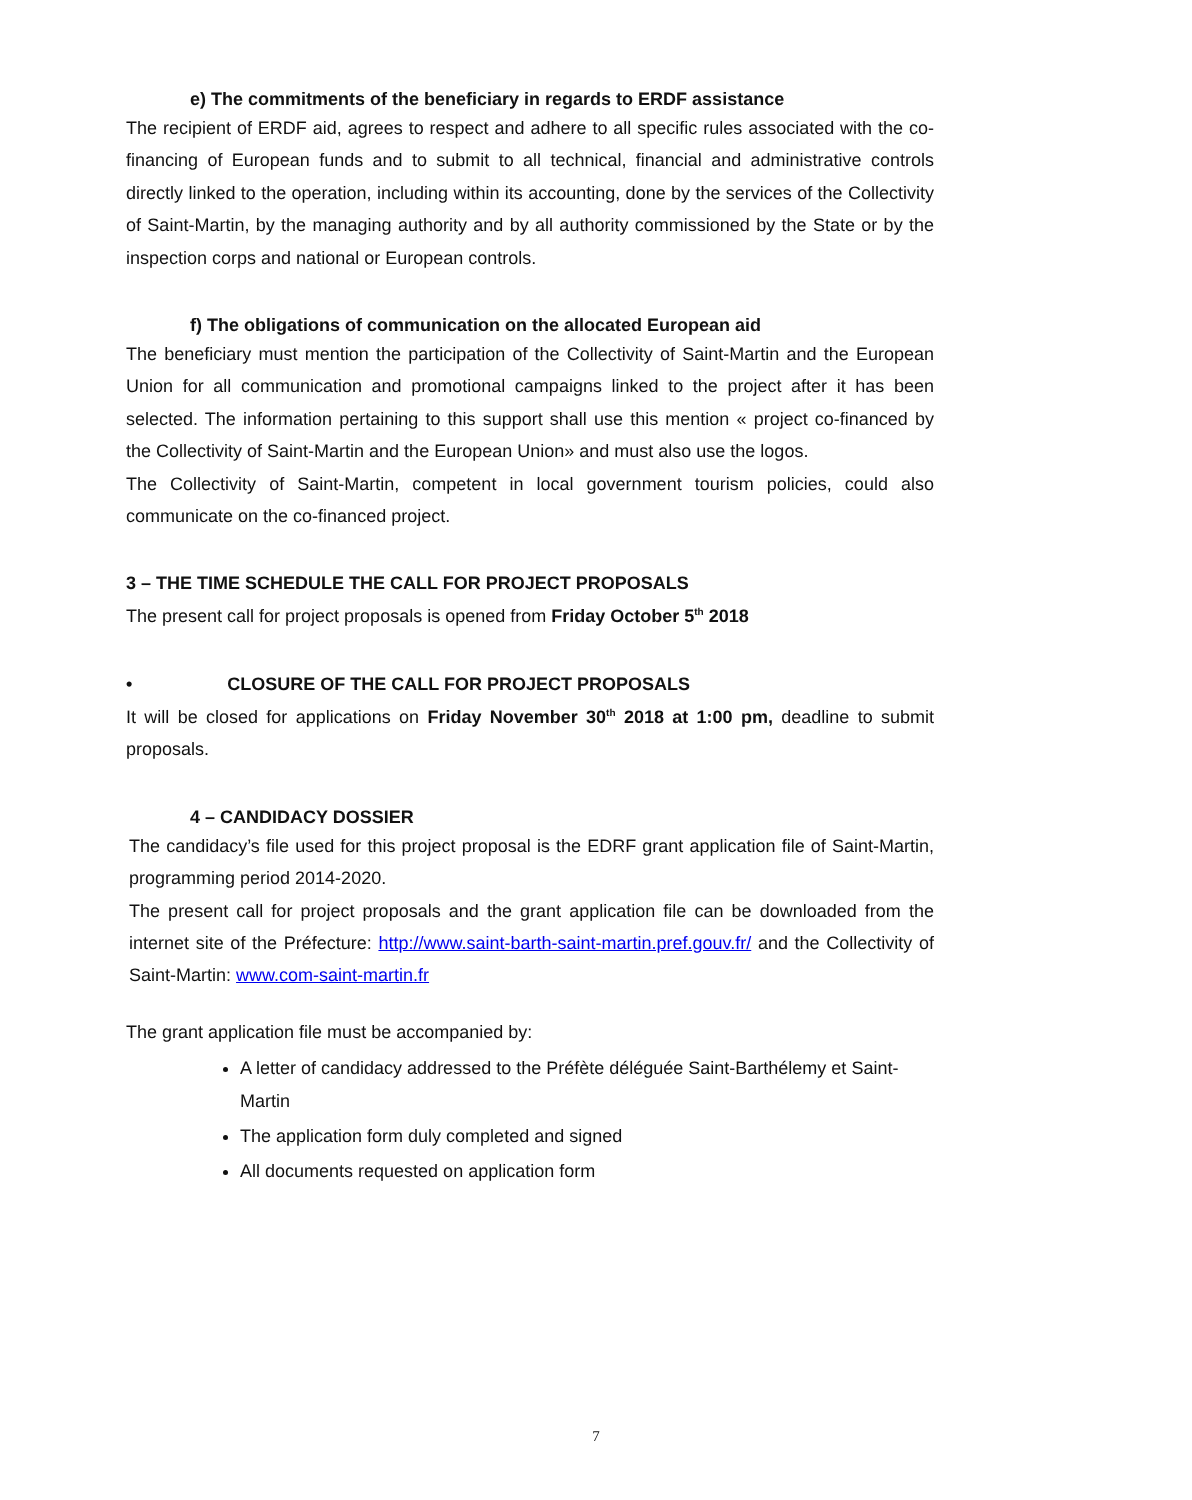e) The commitments of the beneficiary in regards to ERDF assistance
The recipient of ERDF aid, agrees to respect and adhere to all specific rules associated with the co-financing of European funds and to submit to all technical, financial and administrative controls directly linked to the operation, including within its accounting, done by the services of the Collectivity of Saint-Martin, by the managing authority and by all authority commissioned by the State or by the inspection corps and national or European controls.
f) The obligations of communication on the allocated European aid
The beneficiary must mention the participation of the Collectivity of Saint-Martin and the European Union for all communication and promotional campaigns linked to the project after it has been selected. The information pertaining to this support shall use this mention « project co-financed by the Collectivity of Saint-Martin and the European Union» and must also use the logos.
The Collectivity of Saint-Martin, competent in local government tourism policies, could also communicate on the co-financed project.
3 – THE TIME SCHEDULE THE CALL FOR PROJECT PROPOSALS
The present call for project proposals is opened from Friday October 5<sup>th</sup> 2018
• CLOSURE OF THE CALL FOR PROJECT PROPOSALS
It will be closed for applications on Friday November 30<sup>th</sup> 2018 at 1:00 pm, deadline to submit proposals.
4 – CANDIDACY DOSSIER
The candidacy’s file used for this project proposal is the EDRF grant application file of Saint-Martin, programming period 2014-2020.
The present call for project proposals and the grant application file can be downloaded from the internet site of the Préfecture: http://www.saint-barth-saint-martin.pref.gouv.fr/ and the Collectivity of Saint-Martin: www.com-saint-martin.fr
The grant application file must be accompanied by:
A letter of candidacy addressed to the Préfète déléguée Saint-Barthélemy et Saint-Martin
The application form duly completed and signed
All documents requested on application form
7